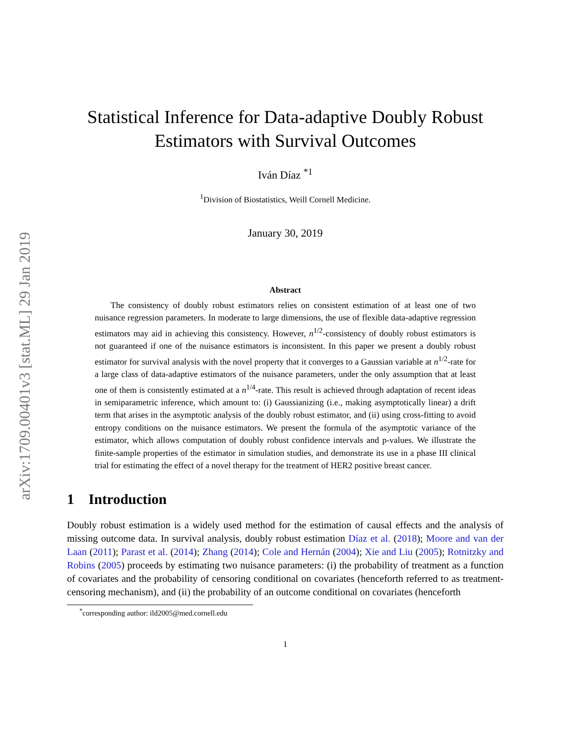arXiv:1709.00401v3 [stat.ML] 29 Jan 2019
Statistical Inference for Data-adaptive Doubly Robust Estimators with Survival Outcomes
Iván Díaz <sup>*1</sup>
<sup>1</sup> Division of Biostatistics, Weill Cornell Medicine.
January 30, 2019
Abstract
The consistency of doubly robust estimators relies on consistent estimation of at least one of two nuisance regression parameters. In moderate to large dimensions, the use of flexible data-adaptive regression estimators may aid in achieving this consistency. However, n<sup>1/2</sup>-consistency of doubly robust estimators is not guaranteed if one of the nuisance estimators is inconsistent. In this paper we present a doubly robust estimator for survival analysis with the novel property that it converges to a Gaussian variable at n<sup>1/2</sup>-rate for a large class of data-adaptive estimators of the nuisance parameters, under the only assumption that at least one of them is consistently estimated at a n<sup>1/4</sup>-rate. This result is achieved through adaptation of recent ideas in semiparametric inference, which amount to: (i) Gaussianizing (i.e., making asymptotically linear) a drift term that arises in the asymptotic analysis of the doubly robust estimator, and (ii) using cross-fitting to avoid entropy conditions on the nuisance estimators. We present the formula of the asymptotic variance of the estimator, which allows computation of doubly robust confidence intervals and p-values. We illustrate the finite-sample properties of the estimator in simulation studies, and demonstrate its use in a phase III clinical trial for estimating the effect of a novel therapy for the treatment of HER2 positive breast cancer.
1 Introduction
Doubly robust estimation is a widely used method for the estimation of causal effects and the analysis of missing outcome data. In survival analysis, doubly robust estimation Díaz et al. (2018); Moore and van der Laan (2011); Parast et al. (2014); Zhang (2014); Cole and Hernán (2004); Xie and Liu (2005); Rotnitzky and Robins (2005) proceeds by estimating two nuisance parameters: (i) the probability of treatment as a function of covariates and the probability of censoring conditional on covariates (henceforth referred to as treatment-censoring mechanism), and (ii) the probability of an outcome conditional on covariates (henceforth
<sup>*</sup> corresponding author: ild2005@med.cornell.edu
1